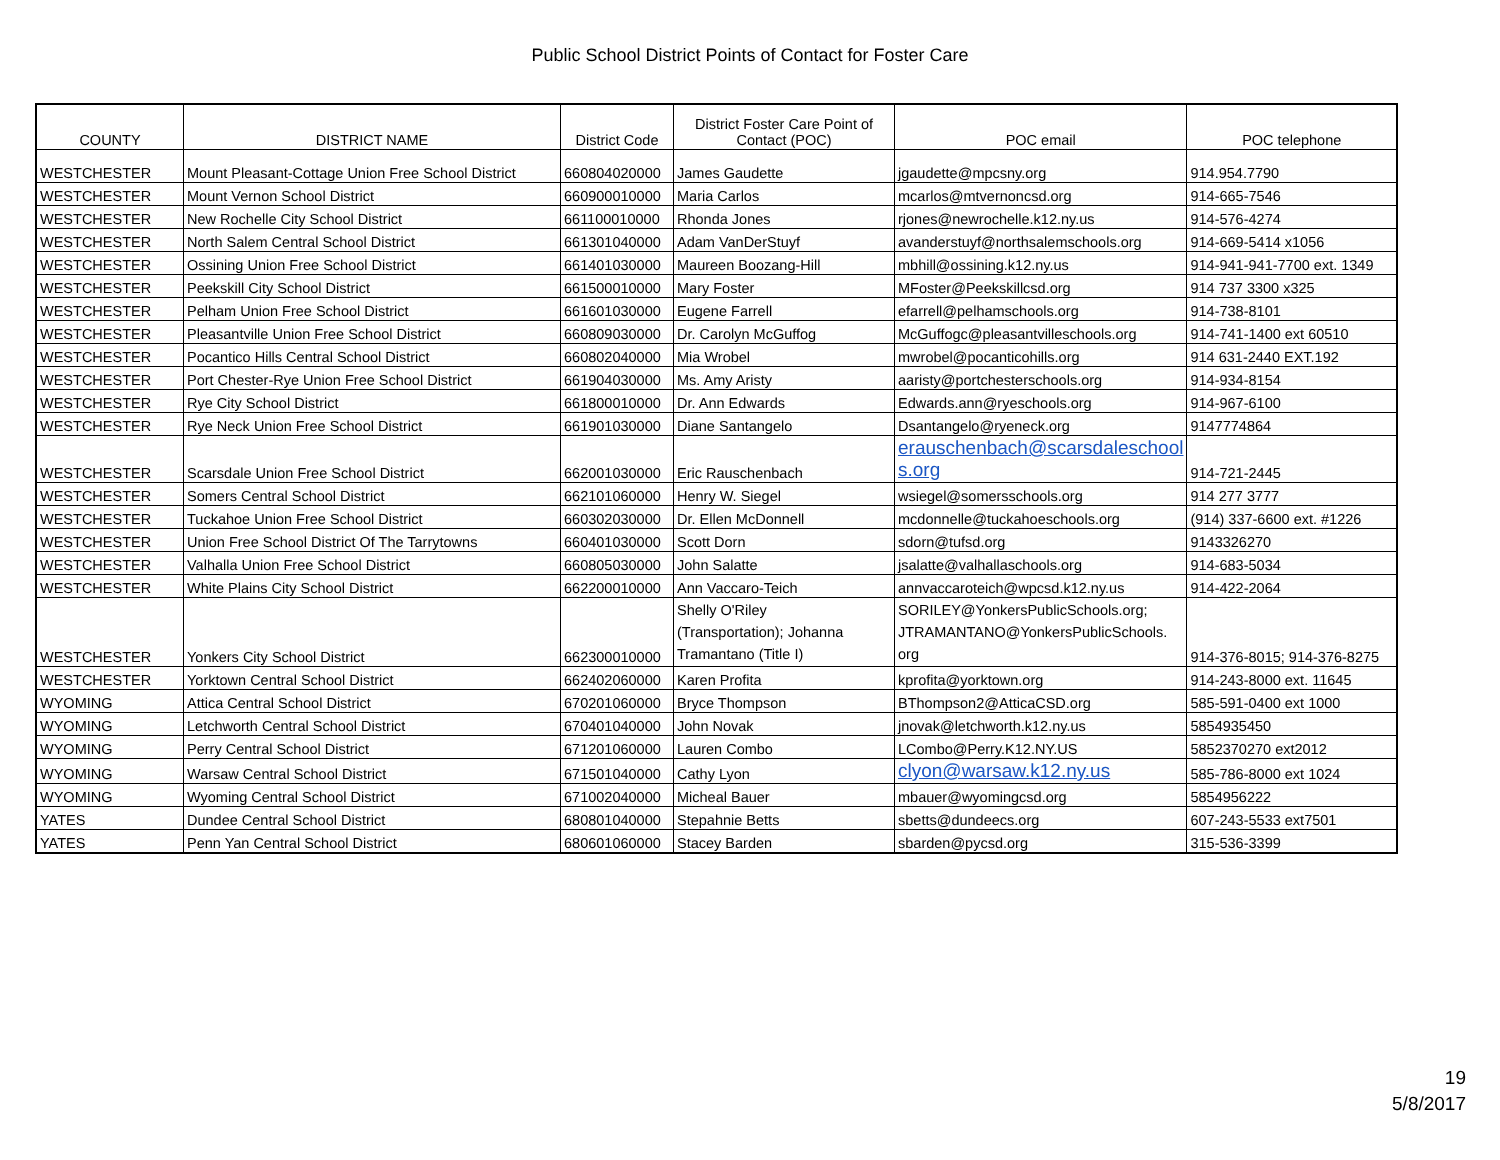Public School District Points of Contact for Foster Care
| COUNTY | DISTRICT NAME | District Code | District Foster Care Point of Contact (POC) | POC email | POC telephone |
| --- | --- | --- | --- | --- | --- |
| WESTCHESTER | Mount Pleasant-Cottage Union Free School District | 660804020000 | James Gaudette | jgaudette@mpcsny.org | 914.954.7790 |
| WESTCHESTER | Mount Vernon School District | 660900010000 | Maria Carlos | mcarlos@mtvernoncsd.org | 914-665-7546 |
| WESTCHESTER | New Rochelle City School District | 661100010000 | Rhonda Jones | rjones@newrochelle.k12.ny.us | 914-576-4274 |
| WESTCHESTER | North Salem Central School District | 661301040000 | Adam VanDerStuyf | avanderstuyf@northsalemschools.org | 914-669-5414 x1056 |
| WESTCHESTER | Ossining Union Free School District | 661401030000 | Maureen Boozang-Hill | mbhill@ossining.k12.ny.us | 914-941-941-7700 ext. 1349 |
| WESTCHESTER | Peekskill City School District | 661500010000 | Mary Foster | MFoster@Peekskillcsd.org | 914 737 3300 x325 |
| WESTCHESTER | Pelham Union Free School District | 661601030000 | Eugene Farrell | efarrell@pelhamschools.org | 914-738-8101 |
| WESTCHESTER | Pleasantville Union Free School District | 660809030000 | Dr. Carolyn McGuffog | McGuffogc@pleasantvilleschools.org | 914-741-1400 ext 60510 |
| WESTCHESTER | Pocantico Hills Central School District | 660802040000 | Mia Wrobel | mwrobel@pocanticohills.org | 914 631-2440 EXT.192 |
| WESTCHESTER | Port Chester-Rye Union Free School District | 661904030000 | Ms. Amy Aristy | aaristy@portchesterschools.org | 914-934-8154 |
| WESTCHESTER | Rye City School District | 661800010000 | Dr. Ann Edwards | Edwards.ann@ryeschools.org | 914-967-6100 |
| WESTCHESTER | Rye Neck Union Free School District | 661901030000 | Diane Santangelo | Dsantangelo@ryeneck.org | 9147774864 |
| WESTCHESTER | Scarsdale Union Free School District | 662001030000 | Eric Rauschenbach | erauschenbach@scarsdaleschool s.org | 914-721-2445 |
| WESTCHESTER | Somers Central School District | 662101060000 | Henry W. Siegel | wsiegel@somersschools.org | 914 277 3777 |
| WESTCHESTER | Tuckahoe Union Free School District | 660302030000 | Dr. Ellen McDonnell | mcdonnelle@tuckahoeschools.org | (914) 337-6600 ext. #1226 |
| WESTCHESTER | Union Free School District Of The Tarrytowns | 660401030000 | Scott Dorn | sdorn@tufsd.org | 9143326270 |
| WESTCHESTER | Valhalla Union Free School District | 660805030000 | John Salatte | jsalatte@valhallaschools.org | 914-683-5034 |
| WESTCHESTER | White Plains City School District | 662200010000 | Ann Vaccaro-Teich | annvaccaroteich@wpcsd.k12.ny.us | 914-422-2064 |
| WESTCHESTER | Yonkers City School District | 662300010000 | Shelly O'Riley (Transportation); Johanna Tramantano (Title I) | SORILEY@YonkersPublicSchools.org; JTRAMANTANO@YonkersPublicSchools. org | 914-376-8015; 914-376-8275 |
| WESTCHESTER | Yorktown Central School District | 662402060000 | Karen Profita | kprofita@yorktown.org | 914-243-8000 ext. 11645 |
| WYOMING | Attica Central School District | 670201060000 | Bryce Thompson | BThompson2@AtticaCSD.org | 585-591-0400 ext 1000 |
| WYOMING | Letchworth Central School District | 670401040000 | John Novak | jnovak@letchworth.k12.ny.us | 5854935450 |
| WYOMING | Perry Central School District | 671201060000 | Lauren Combo | LCombo@Perry.K12.NY.US | 5852370270 ext2012 |
| WYOMING | Warsaw Central School District | 671501040000 | Cathy Lyon | clyon@warsaw.k12.ny.us | 585-786-8000 ext 1024 |
| WYOMING | Wyoming Central School District | 671002040000 | Micheal Bauer | mbauer@wyomingcsd.org | 5854956222 |
| YATES | Dundee Central School District | 680801040000 | Stepahnie Betts | sbetts@dundeecs.org | 607-243-5533 ext7501 |
| YATES | Penn Yan Central School District | 680601060000 | Stacey Barden | sbarden@pycsd.org | 315-536-3399 |
19
5/8/2017